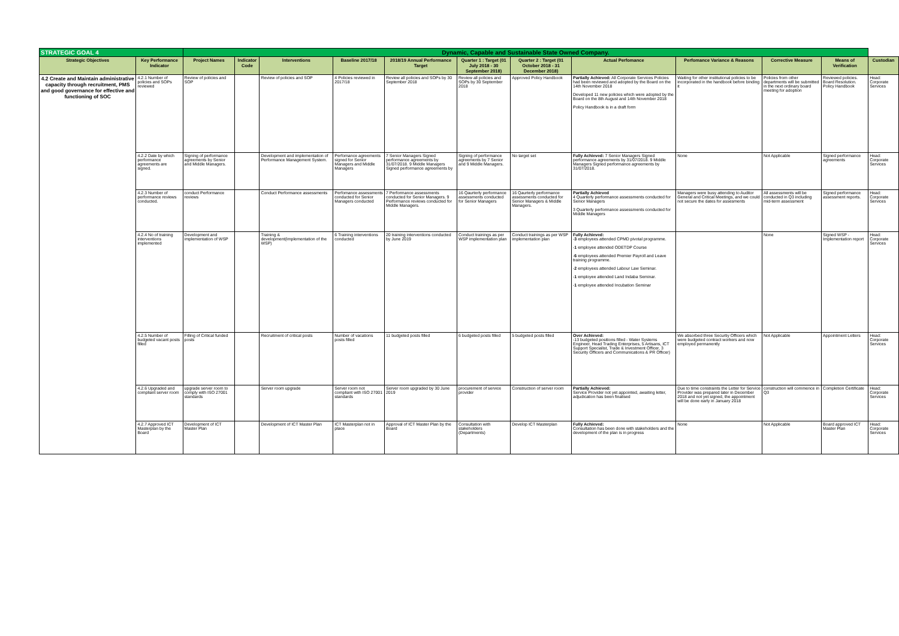| STRATEGIC GOAL 4 | | Dynamic, Capable and Sustainable State Owned Company. | | | | | | | | | | | |
| Strategic Objectives | Key Performance Indicator | Project Names | Indicator Code | Interventions | Baseline 2017/18 | 2018/19 Annual Performance Target | Quarter 1 : Target (01 July 2018 - 30 September 2018) | Quarter 2 : Target (01 October 2018 - 31 December 2018) | Actual Perfomance | Perfomance Variance & Reasons | Corrective Measure | Means of Verification | Custodian |
| 4.2 Create and Maintain administrative capacity through recruitment, PMS and good governance for effective and functioning of SOC | 4.2.1 Number of policies and SOPs reviewed | Review of policies and SOP | | Review of policies and SOP | 4 Policies reviewed in 2017/18 | Review all policies and SOPs by 30 September 2018 | Review all policies and SOPs by 30 September 2018 | Approved Policy Handbook | Partially Achieved: All Corporate Services Policies had been reviewed and adopted by the Board on the 14th November 2018 Developed 11 new policies which were adopted by the Board on the 8th August and 14th November 2018 Policy Handbook is in a draft form | Waiting for other institutional policies to be incorporated in the handbook before binding it | Policies from other departments will be submitted in the next ordinary board meeting for adoption | Reviewed policies. Board Resolution. Policy Handbook | Head: Corporate Services |
| | 4.2.2 Date by which performance agreements are signed. | Signing of performance agreements by Senior and Middle Managers. | | Development and implementation of Performance Management System. | Perfomance agreements signed for Senior Managers and Middle Managers | 7 Senior Managers Signed performance agreements by 31/07/2018. 9 Middle Managers Signed performance agreements by | Signing of performance agreements by 7 Senior and 9 Middle Managers. | No target set | Fully Achieved: 7 Senior Managers Signed performance agreements by 31/07/2018. 9 Middle Managers Signed performance agreements by 31/07/2018. | None | Not Applicable | Signed performance agreements | Head: Corporate Services |
| | 4.2.3 Number of performance reviews conducted. | conduct Performance reviews | | Conduct Performance assessments | Perfomance assessments conducted for Senior Managers conducted | 7 Performance assessments conducted for Senior Managers. 9 Performance reviews conducted for Middle Managers. | 16 Qaurterly performance assessments conducted for Senior Managers | 16 Qaurterly performance assessments conducted for Senior Managers & Middle Managers. | Partially Achieved 4 Quarterly performance assessments conducted for Senior Managers 3 Quarterly performance assessments conducted for Middle Managers | Managers were busy attending to Auditor General and Critical Meetings, and we could not secure the dates for assesments | All assessments will be conducted in Q3 including mid-term assessment | Signed performance assessment reports. | Head: Corporate Services |
| | 4.2.4 No of training interventions implemented | Development and implementation of WSP | | Training & development(Implementation of the WSP) | 6 Training interventions conducted | 20 training interventions conducted by June 2019 | Conduct trainings as per WSP implementation plan | Conduct trainings as per WSP implementation plan | Fully Achieved: - 3 employees attended CPMD pivotal programme. - 1 employee attended ODETDP Course - 6 employees attended Premier Payroll and Leave training programme. - 2 employees attended Labour Law Seminar. - 1 employee attended Land Indaba Seminar. - 1 employee attended Incubation Seminar | | None | Signed WSP -Implementation report | Head: Corporate Services |
| | 4.2.5 Number of budgeted vacant posts filled | Filling of Critical funded posts | | Recruitment of critical posts | Number of vacations posts filled | 11 budgeted posts filled | 6 budgeted posts filled | 5 budgeted posts filled | Over Achieved: -13 budgeted positions filled - Water Systems Engineer, Head Trading Enterprises, 5 Artisans, ICT Support Specialist, Trade & Investment Officer, 3 Security Officers and Communications & PR Officer) | We absorbed three Securtiy Officers which were budgeted contract workers and now employed permanently | Not Applicable | Appointment Letters | Head: Corporate Services |
| | 4.2.6 Upgraded and compliant server room | upgrade server room to comply with ISO 27001 standards | | Server room upgrade | Server room not compliant with ISO 27001 standards | Server room upgraded by 30 June 2019 | procurement of service provider | Construction of server room | Partially Achieved: Service Provider not yet appointed, awaiting letter, adjudication has been finalised | Due to time constraints the Letter for Service Provider was prepared later in December 2018 and not yet signed, the appointment will be done early in January 2018 | construction will commence in Q3 | Completion Certificate | Head: Corporate Services |
| | 4.2.7 Approved ICT Masterplan by the Board | Development of ICT Master Plan | | Development of ICT Master Plan | ICT Masterplan not in place | Approval of ICT Master Plan by the Board | Consultation with stakeholders (Departments) | Develop ICT Masterplan | Fully Achieved: Consultation has been done with stakeholders and the development of the plan is in progress | None | Not Applicable | Board approved ICT Master Plan | Head: Corporate Services |